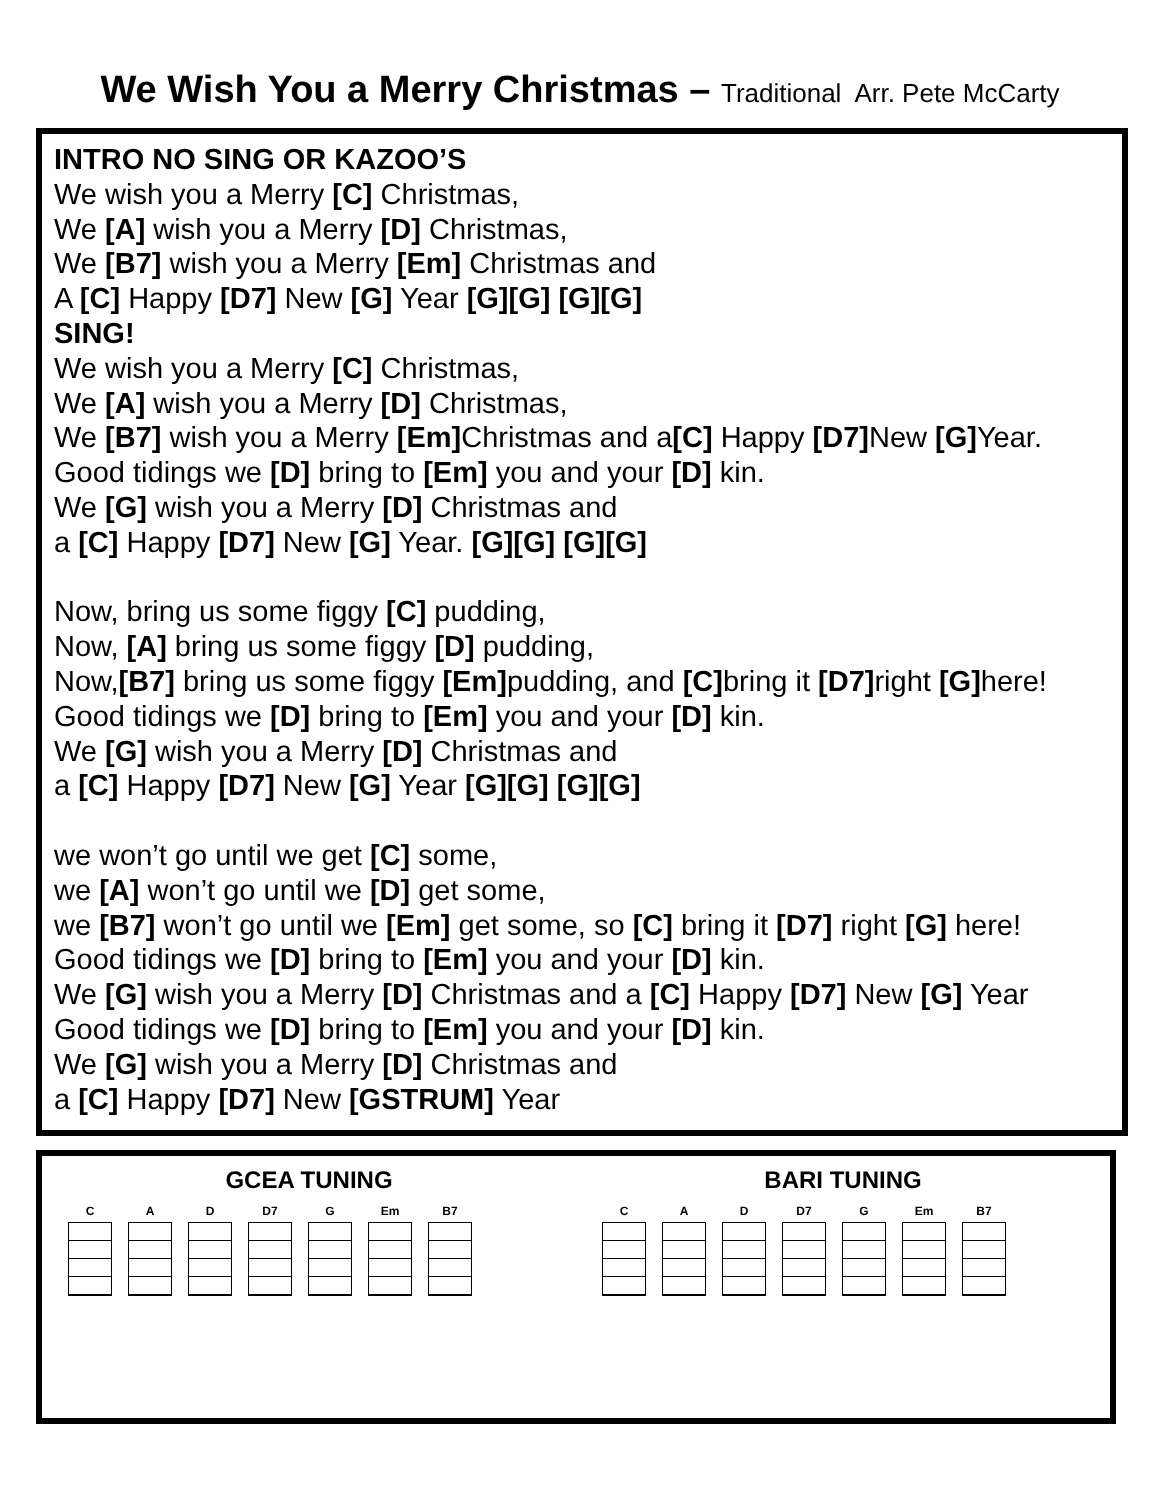We Wish You a Merry Christmas – Traditional Arr. Pete McCarty
INTRO NO SING OR KAZOO’S
We wish you a Merry [C] Christmas,
We [A] wish you a Merry [D] Christmas,
We [B7] wish you a Merry [Em] Christmas and
A [C] Happy [D7] New [G] Year [G][G] [G][G]
SING!
We wish you a Merry [C] Christmas,
We [A] wish you a Merry [D] Christmas,
We [B7] wish you a Merry [Em] Christmas and a[C] Happy [D7] New [G] Year.
Good tidings we [D] bring to [Em] you and your [D] kin.
We [G] wish you a Merry [D] Christmas and
a [C] Happy [D7] New [G] Year. [G][G] [G][G]
Now, bring us some figgy [C] pudding,
Now, [A] bring us some figgy [D] pudding,
Now,[B7] bring us some figgy [Em] pudding, and [C] bring it [D7] right [G] here!
Good tidings we [D] bring to [Em] you and your [D] kin.
We [G] wish you a Merry [D] Christmas and
a [C] Happy [D7] New [G] Year [G][G] [G][G]
we won’t go until we get [C] some,
we [A] won’t go until we [D] get some,
we [B7] won’t go until we [Em] get some, so [C] bring it [D7] right [G] here!
Good tidings we [D] bring to [Em] you and your [D] kin.
We [G] wish you a Merry [D] Christmas and a [C] Happy [D7] New [G] Year
Good tidings we [D] bring to [Em] you and your [D] kin.
We [G] wish you a Merry [D] Christmas and
a [C] Happy [D7] New [GSTRUM] Year
GCEA TUNING
C A D D7 G Em B7
BARI TUNING
C A D D7 G Em B7